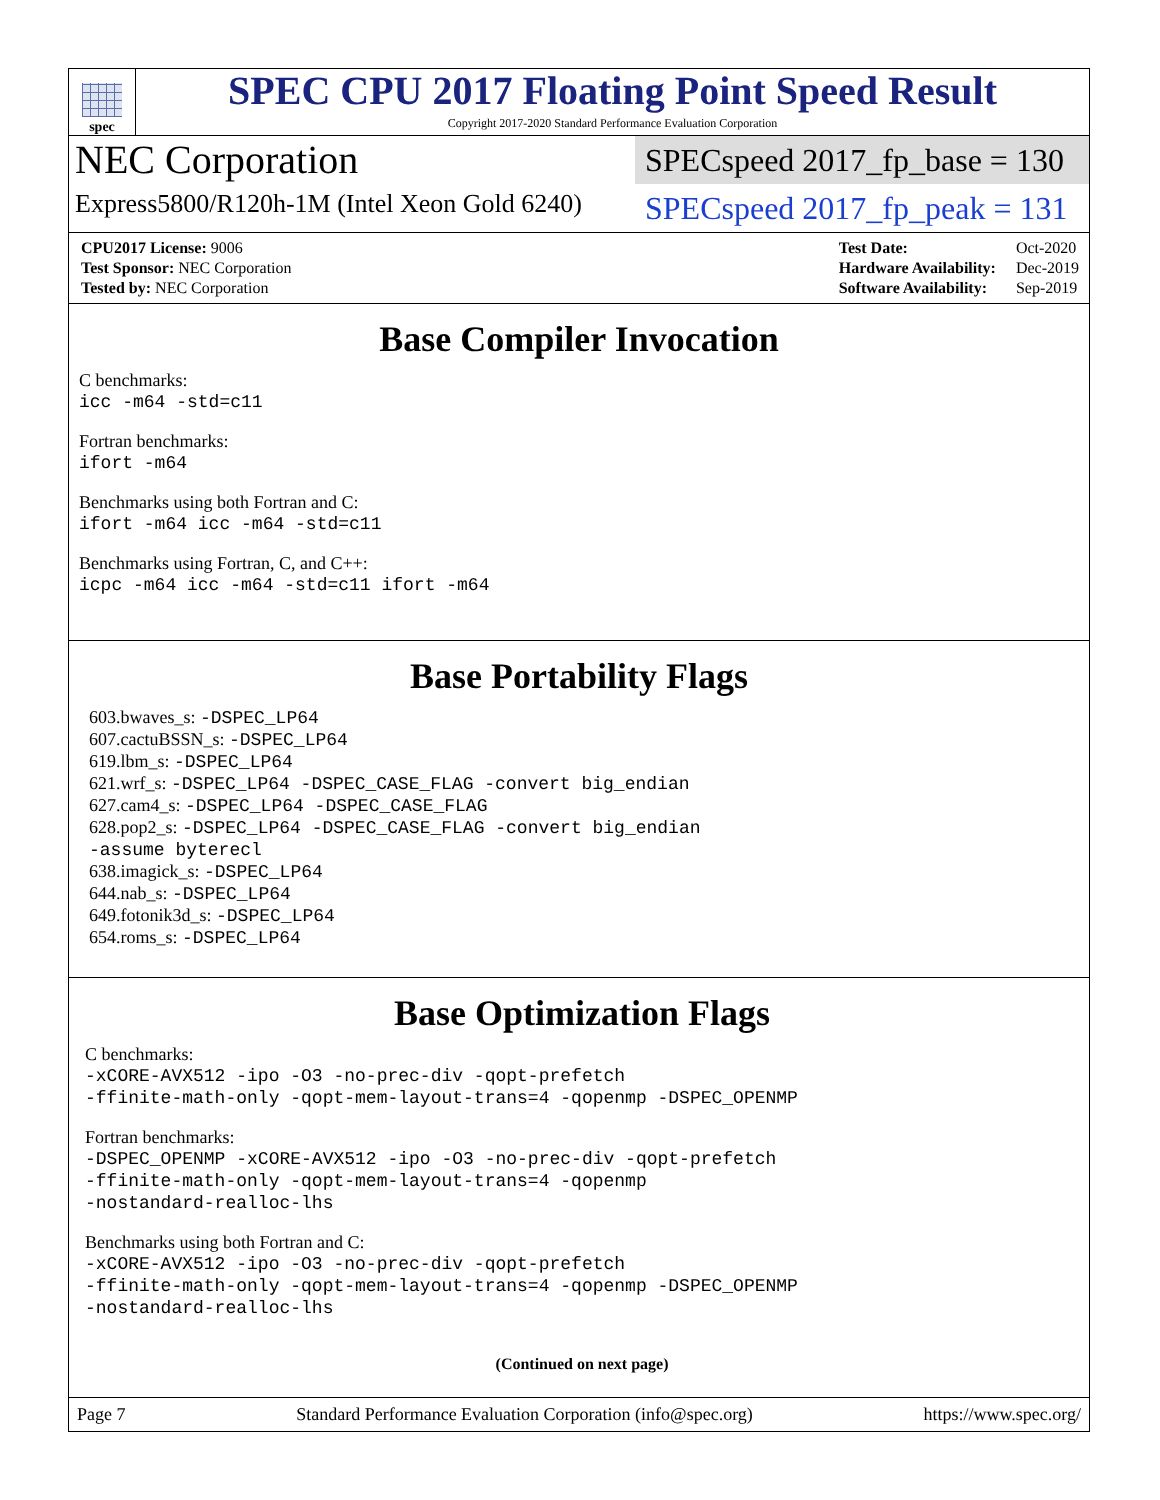spec
SPEC CPU 2017 Floating Point Speed Result
Copyright 2017-2020 Standard Performance Evaluation Corporation
NEC Corporation
Express5800/R120h-1M (Intel Xeon Gold 6240)
SPECspeed 2017_fp_base = 130
SPECspeed 2017_fp_peak = 131
| CPU2017 License: 9006 |
| Test Sponsor: NEC Corporation |
| Tested by: NEC Corporation |
| Test Date: | Oct-2020 |
| Hardware Availability: | Dec-2019 |
| Software Availability: | Sep-2019 |
Base Compiler Invocation
C benchmarks:
icc -m64 -std=c11
Fortran benchmarks:
ifort -m64
Benchmarks using both Fortran and C:
ifort -m64 icc -m64 -std=c11
Benchmarks using Fortran, C, and C++:
icpc -m64 icc -m64 -std=c11 ifort -m64
Base Portability Flags
603.bwaves_s: -DSPEC_LP64
607.cactuBSSN_s: -DSPEC_LP64
619.lbm_s: -DSPEC_LP64
621.wrf_s: -DSPEC_LP64 -DSPEC_CASE_FLAG -convert big_endian
627.cam4_s: -DSPEC_LP64 -DSPEC_CASE_FLAG
628.pop2_s: -DSPEC_LP64 -DSPEC_CASE_FLAG -convert big_endian
-assume byterecl
638.imagick_s: -DSPEC_LP64
644.nab_s: -DSPEC_LP64
649.fotonik3d_s: -DSPEC_LP64
654.roms_s: -DSPEC_LP64
Base Optimization Flags
C benchmarks:
-xCORE-AVX512 -ipo -O3 -no-prec-div -qopt-prefetch
-ffinite-math-only -qopt-mem-layout-trans=4 -qopenmp -DSPEC_OPENMP
Fortran benchmarks:
-DSPEC_OPENMP -xCORE-AVX512 -ipo -O3 -no-prec-div -qopt-prefetch
-ffinite-math-only -qopt-mem-layout-trans=4 -qopenmp
-nostandard-realloc-lhs
Benchmarks using both Fortran and C:
-xCORE-AVX512 -ipo -O3 -no-prec-div -qopt-prefetch
-ffinite-math-only -qopt-mem-layout-trans=4 -qopenmp -DSPEC_OPENMP
-nostandard-realloc-lhs
(Continued on next page)
Page 7 Standard Performance Evaluation Corporation (info@spec.org) https://www.spec.org/